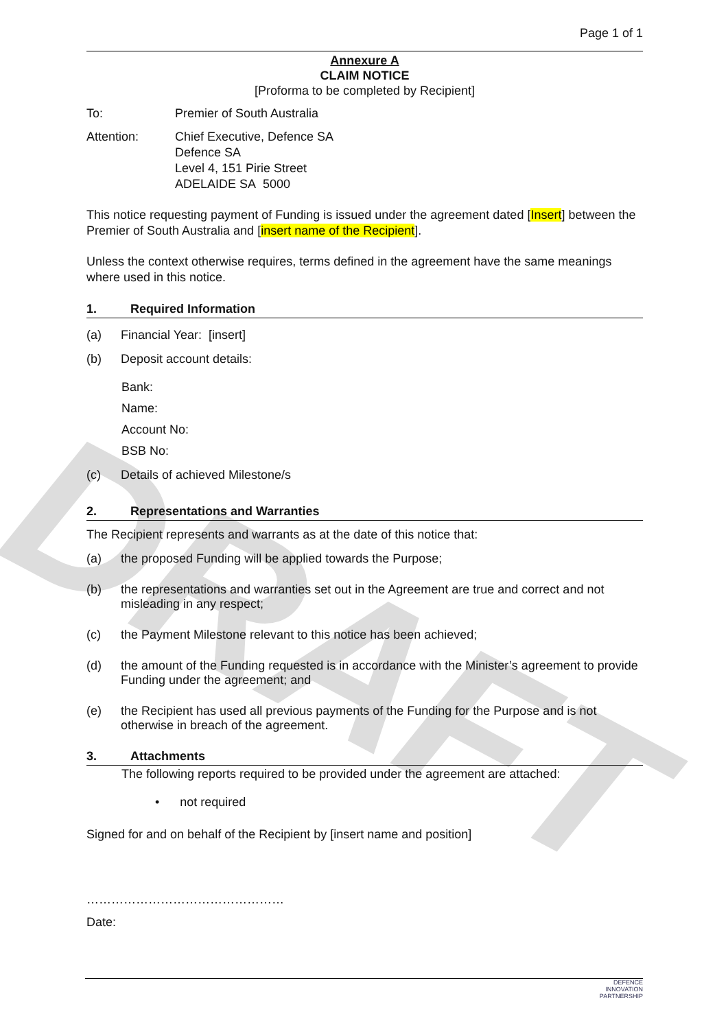DRAFT
Page 1 of 1
Annexure A
CLAIM NOTICE
[Proforma to be completed by Recipient]
To: Premier of South Australia
Attention: Chief Executive, Defence SA
Defence SA
Level 4, 151 Pirie Street
ADELAIDE SA 5000
This notice requesting payment of Funding is issued under the agreement dated [Insert] between the Premier of South Australia and [insert name of the Recipient].
Unless the context otherwise requires, terms defined in the agreement have the same meanings where used in this notice.
1. Required Information
(a) Financial Year: [insert]
(b) Deposit account details:
Bank:
Name:
Account No:
BSB No:
(c) Details of achieved Milestone/s
2. Representations and Warranties
The Recipient represents and warrants as at the date of this notice that:
(a) the proposed Funding will be applied towards the Purpose;
(b) the representations and warranties set out in the Agreement are true and correct and not misleading in any respect;
(c) the Payment Milestone relevant to this notice has been achieved;
(d) the amount of the Funding requested is in accordance with the Minister’s agreement to provide Funding under the agreement; and
(e) the Recipient has used all previous payments of the Funding for the Purpose and is not otherwise in breach of the agreement.
3. Attachments
The following reports required to be provided under the agreement are attached:
• not required
Signed for and on behalf of the Recipient by [insert name and position]
…………………………………………
Date:
DEFENCE
INNOVATION
PARTNERSHIP